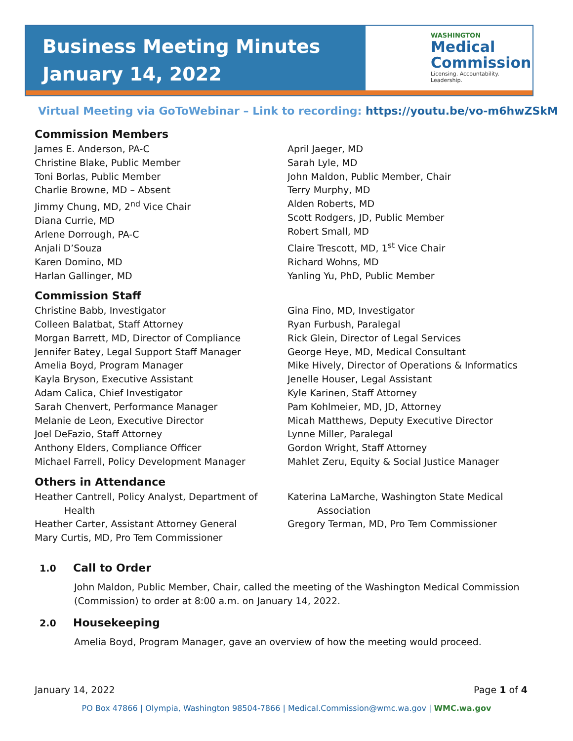Business Meeting Minutes
January 14, 2022
WASHINGTON
Medical
Commission
Licensing. Accountability. Leadership.
Virtual Meeting via GoToWebinar – Link to recording: https://youtu.be/vo-m6hwZSkM
Commission Members
James E. Anderson, PA-C
Christine Blake, Public Member
Toni Borlas, Public Member
Charlie Browne, MD – Absent
Jimmy Chung, MD, 2<sup>nd</sup> Vice Chair
Diana Currie, MD
Arlene Dorrough, PA-C
Anjali D’Souza
Karen Domino, MD
Harlan Gallinger, MD
April Jaeger, MD
Sarah Lyle, MD
John Maldon, Public Member, Chair
Terry Murphy, MD
Alden Roberts, MD
Scott Rodgers, JD, Public Member
Robert Small, MD
Claire Trescott, MD, 1<sup>st</sup> Vice Chair
Richard Wohns, MD
Yanling Yu, PhD, Public Member
Commission Staff
Christine Babb, Investigator
Colleen Balatbat, Staff Attorney
Morgan Barrett, MD, Director of Compliance
Jennifer Batey, Legal Support Staff Manager
Amelia Boyd, Program Manager
Kayla Bryson, Executive Assistant
Adam Calica, Chief Investigator
Sarah Chenvert, Performance Manager
Melanie de Leon, Executive Director
Joel DeFazio, Staff Attorney
Anthony Elders, Compliance Officer
Michael Farrell, Policy Development Manager
Gina Fino, MD, Investigator
Ryan Furbush, Paralegal
Rick Glein, Director of Legal Services
George Heye, MD, Medical Consultant
Mike Hively, Director of Operations & Informatics
Jenelle Houser, Legal Assistant
Kyle Karinen, Staff Attorney
Pam Kohlmeier, MD, JD, Attorney
Micah Matthews, Deputy Executive Director
Lynne Miller, Paralegal
Gordon Wright, Staff Attorney
Mahlet Zeru, Equity & Social Justice Manager
Others in Attendance
Heather Cantrell, Policy Analyst, Department of
Health
Heather Carter, Assistant Attorney General
Mary Curtis, MD, Pro Tem Commissioner
Katerina LaMarche, Washington State Medical
Association
Gregory Terman, MD, Pro Tem Commissioner
1.0 Call to Order
John Maldon, Public Member, Chair, called the meeting of the Washington Medical Commission (Commission) to order at 8:00 a.m. on January 14, 2022.
2.0 Housekeeping
Amelia Boyd, Program Manager, gave an overview of how the meeting would proceed.
January 14, 2022 Page 1 of 4
PO Box 47866 | Olympia, Washington 98504-7866 | Medical.Commission@wmc.wa.gov | WMC.wa.gov